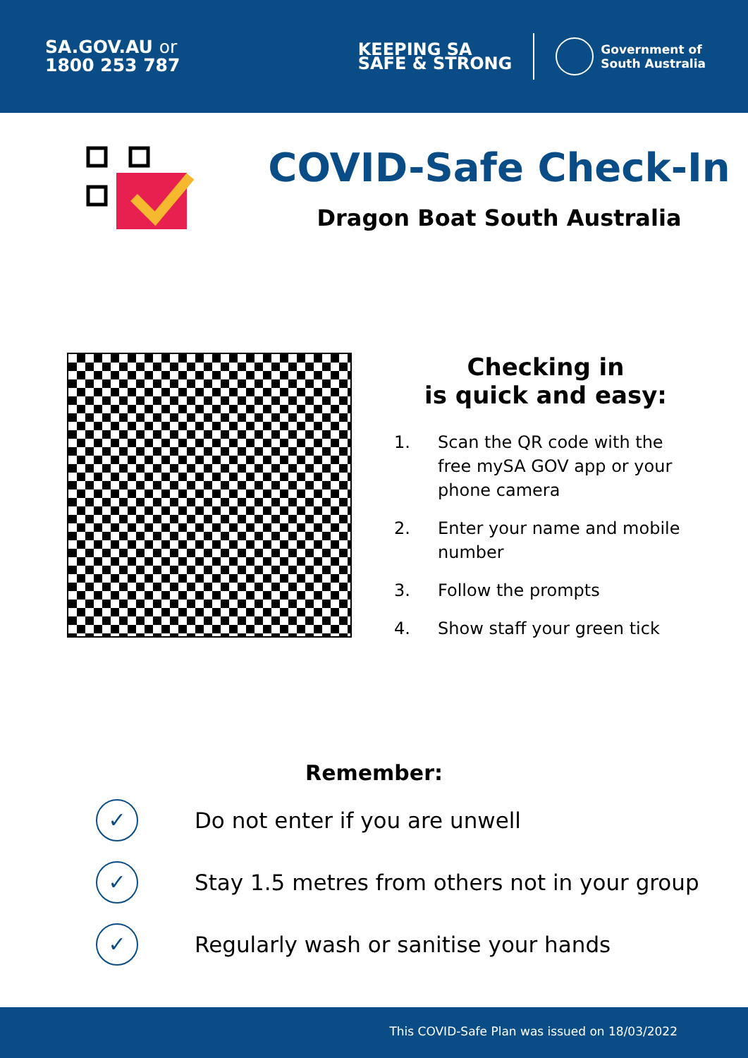SA.GOV.AU or
1800 253 787
KEEPING SA
SAFE & STRONG
Government of
South Australia
COVID-Safe Check-In
Dragon Boat South Australia
Checking in
is quick and easy:
1. Scan the QR code with the free mySA GOV app or your phone camera
2. Enter your name and mobile number
3. Follow the prompts
4. Show staff your green tick
Remember:
✓
Do not enter if you are unwell
✓
Stay 1.5 metres from others not in your group
✓
Regularly wash or sanitise your hands
This COVID-Safe Plan was issued on 18/03/2022